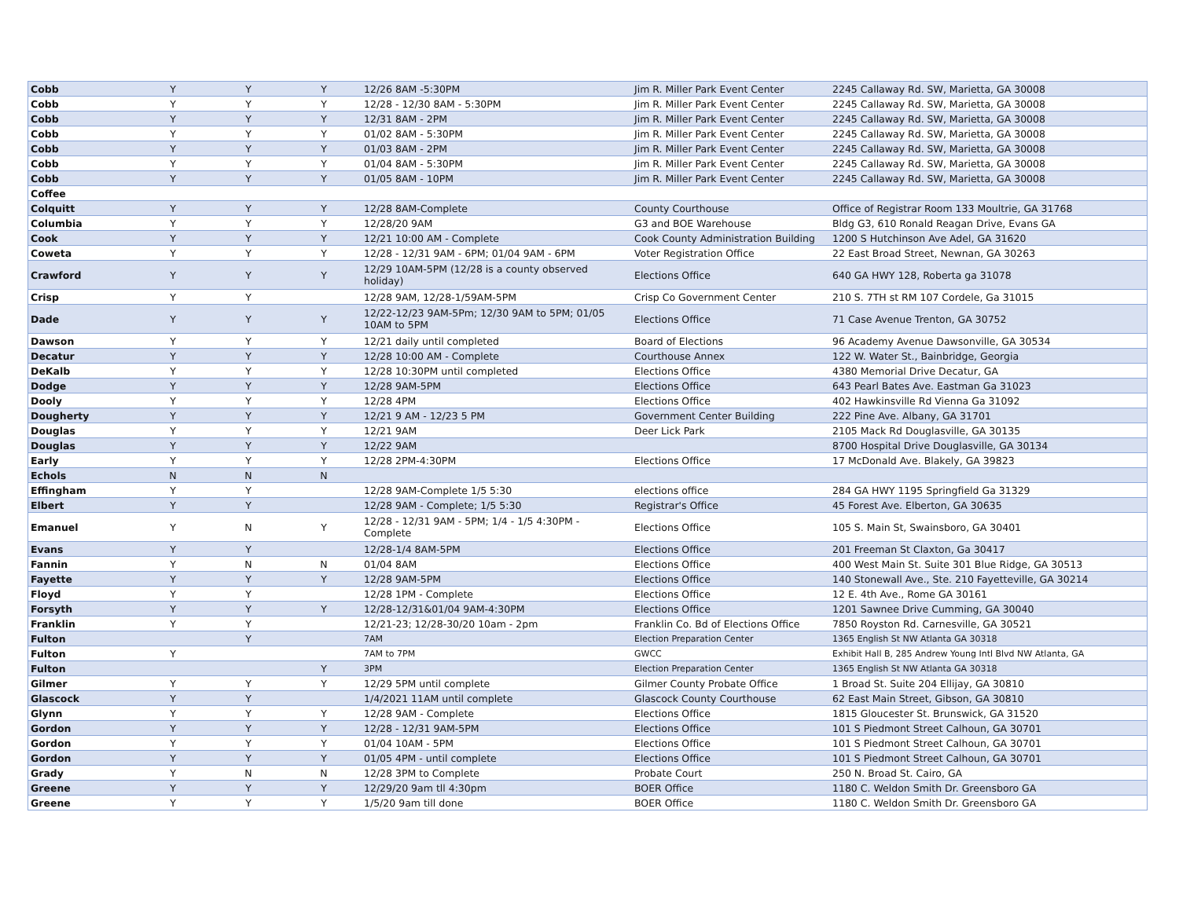| Cobb | Y | Y | Y | 12/26 8AM -5:30PM | Jim R. Miller Park Event Center | 2245 Callaway Rd. SW, Marietta, GA 30008 |
| Cobb | Y | Y | Y | 12/28 - 12/30 8AM - 5:30PM | Jim R. Miller Park Event Center | 2245 Callaway Rd. SW, Marietta, GA 30008 |
| Cobb | Y | Y | Y | 12/31 8AM - 2PM | Jim R. Miller Park Event Center | 2245 Callaway Rd. SW, Marietta, GA 30008 |
| Cobb | Y | Y | Y | 01/02 8AM - 5:30PM | Jim R. Miller Park Event Center | 2245 Callaway Rd. SW, Marietta, GA 30008 |
| Cobb | Y | Y | Y | 01/03 8AM - 2PM | Jim R. Miller Park Event Center | 2245 Callaway Rd. SW, Marietta, GA 30008 |
| Cobb | Y | Y | Y | 01/04 8AM - 5:30PM | Jim R. Miller Park Event Center | 2245 Callaway Rd. SW, Marietta, GA 30008 |
| Cobb | Y | Y | Y | 01/05 8AM - 10PM | Jim R. Miller Park Event Center | 2245 Callaway Rd. SW, Marietta, GA 30008 |
| Coffee | | | | | | |
| Colquitt | Y | Y | Y | 12/28 8AM-Complete | County Courthouse | Office of Registrar Room 133 Moultrie, GA 31768 |
| Columbia | Y | Y | Y | 12/28/20 9AM | G3 and BOE Warehouse | Bldg G3, 610 Ronald Reagan Drive, Evans GA |
| Cook | Y | Y | Y | 12/21 10:00 AM - Complete | Cook County Administration Building | 1200 S Hutchinson Ave Adel, GA 31620 |
| Coweta | Y | Y | Y | 12/28 - 12/31 9AM - 6PM; 01/04 9AM - 6PM | Voter Registration Office | 22 East Broad Street, Newnan, GA 30263 |
| Crawford | Y | Y | Y | 12/29 10AM-5PM (12/28 is a county observed holiday) | Elections Office | 640 GA HWY 128, Roberta ga 31078 |
| Crisp | Y | Y | | 12/28 9AM, 12/28-1/59AM-5PM | Crisp Co Government Center | 210 S. 7TH st RM 107 Cordele, Ga 31015 |
| Dade | Y | Y | Y | 12/22-12/23 9AM-5Pm; 12/30 9AM to 5PM; 01/05 10AM to 5PM | Elections Office | 71 Case Avenue Trenton, GA 30752 |
| Dawson | Y | Y | Y | 12/21 daily until completed | Board of Elections | 96 Academy Avenue Dawsonville, GA 30534 |
| Decatur | Y | Y | Y | 12/28 10:00 AM - Complete | Courthouse Annex | 122 W. Water St., Bainbridge, Georgia |
| DeKalb | Y | Y | Y | 12/28 10:30PM until completed | Elections Office | 4380 Memorial Drive Decatur, GA |
| Dodge | Y | Y | Y | 12/28 9AM-5PM | Elections Office | 643 Pearl Bates Ave. Eastman Ga 31023 |
| Dooly | Y | Y | Y | 12/28 4PM | Elections Office | 402 Hawkinsville Rd Vienna Ga 31092 |
| Dougherty | Y | Y | Y | 12/21 9 AM - 12/23 5 PM | Government Center Building | 222 Pine Ave. Albany, GA 31701 |
| Douglas | Y | Y | Y | 12/21 9AM | Deer Lick Park | 2105 Mack Rd Douglasville, GA 30135 |
| Douglas | Y | Y | Y | 12/22 9AM | | 8700 Hospital Drive Douglasville, GA 30134 |
| Early | Y | Y | Y | 12/28 2PM-4:30PM | Elections Office | 17 McDonald Ave. Blakely, GA 39823 |
| Echols | N | N | N | | | |
| Effingham | Y | Y | | 12/28 9AM-Complete 1/5 5:30 | elections office | 284 GA HWY 1195 Springfield Ga 31329 |
| Elbert | Y | Y | | 12/28 9AM - Complete; 1/5 5:30 | Registrar's Office | 45 Forest Ave. Elberton, GA 30635 |
| Emanuel | Y | N | Y | 12/28 - 12/31 9AM - 5PM; 1/4 - 1/5 4:30PM - Complete | Elections Office | 105 S. Main St, Swainsboro, GA 30401 |
| Evans | Y | Y | | 12/28-1/4 8AM-5PM | Elections Office | 201 Freeman St Claxton, Ga 30417 |
| Fannin | Y | N | N | 01/04 8AM | Elections Office | 400 West Main St. Suite 301 Blue Ridge, GA 30513 |
| Fayette | Y | Y | Y | 12/28 9AM-5PM | Elections Office | 140 Stonewall Ave., Ste. 210 Fayetteville, GA 30214 |
| Floyd | Y | Y | | 12/28 1PM - Complete | Elections Office | 12 E. 4th Ave., Rome GA 30161 |
| Forsyth | Y | Y | Y | 12/28-12/31&01/04 9AM-4:30PM | Elections Office | 1201 Sawnee Drive Cumming, GA 30040 |
| Franklin | Y | Y | | 12/21-23; 12/28-30/20 10am - 2pm | Franklin Co. Bd of Elections Office | 7850 Royston Rd. Carnesville, GA 30521 |
| Fulton | | Y | | 7AM | Election Preparation Center | 1365 English St NW Atlanta GA 30318 |
| Fulton | Y | | | 7AM to 7PM | GWCC | Exhibit Hall B, 285 Andrew Young Intl Blvd NW Atlanta, GA |
| Fulton | | | Y | 3PM | Election Preparation Center | 1365 English St NW Atlanta GA 30318 |
| Gilmer | Y | Y | Y | 12/29 5PM until complete | Gilmer County Probate Office | 1 Broad St. Suite 204 Ellijay, GA 30810 |
| Glascock | Y | Y | | 1/4/2021 11AM until complete | Glascock County Courthouse | 62 East Main Street, Gibson, GA 30810 |
| Glynn | Y | Y | Y | 12/28 9AM - Complete | Elections Office | 1815 Gloucester St. Brunswick, GA 31520 |
| Gordon | Y | Y | Y | 12/28 - 12/31 9AM-5PM | Elections Office | 101 S Piedmont Street Calhoun, GA 30701 |
| Gordon | Y | Y | Y | 01/04 10AM - 5PM | Elections Office | 101 S Piedmont Street Calhoun, GA 30701 |
| Gordon | Y | Y | Y | 01/05 4PM - until complete | Elections Office | 101 S Piedmont Street Calhoun, GA 30701 |
| Grady | Y | N | N | 12/28 3PM to Complete | Probate Court | 250 N. Broad St. Cairo, GA |
| Greene | Y | Y | Y | 12/29/20 9am tll 4:30pm | BOER Office | 1180 C. Weldon Smith Dr. Greensboro GA |
| Greene | Y | Y | Y | 1/5/20 9am till done | BOER Office | 1180 C. Weldon Smith Dr. Greensboro GA |